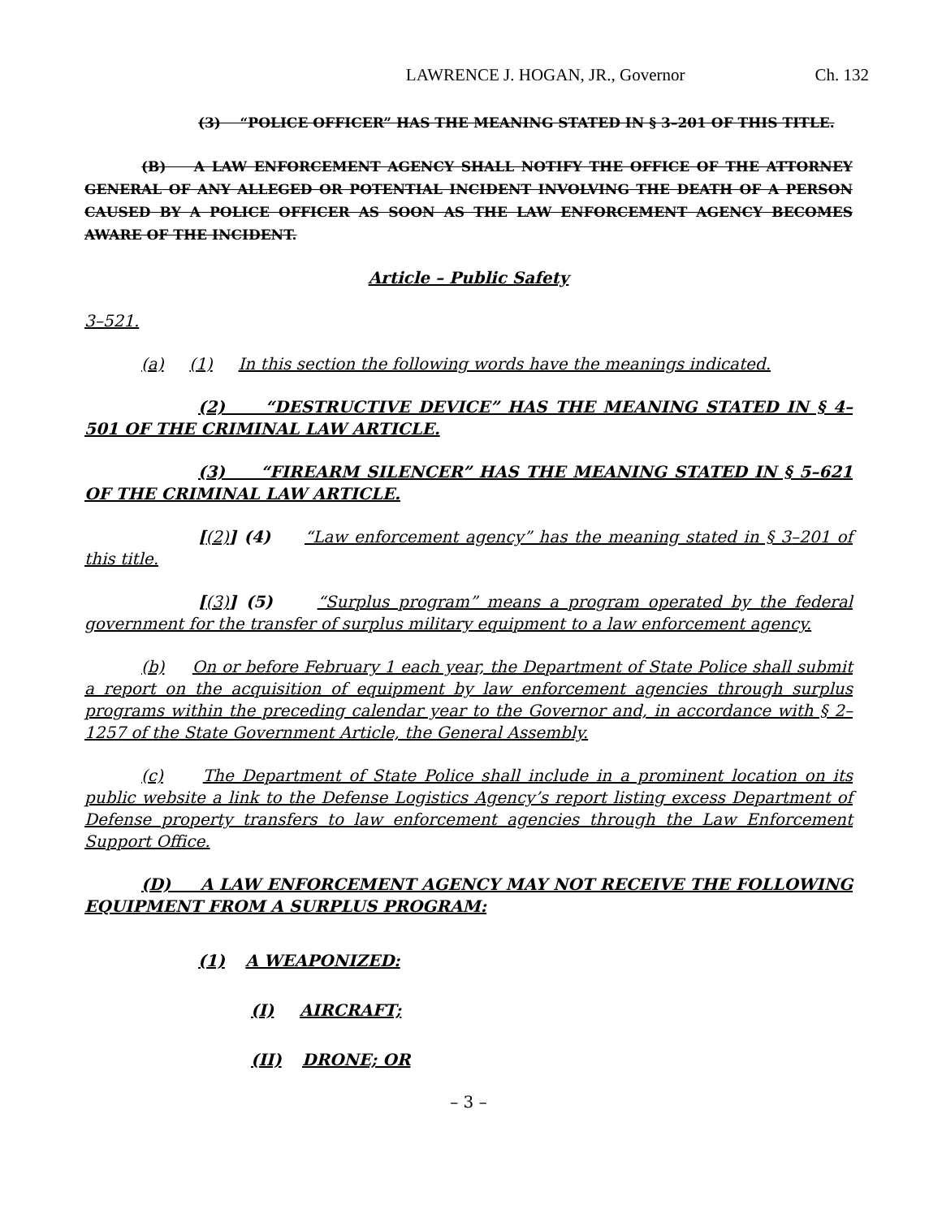LAWRENCE J. HOGAN, JR., Governor Ch. 132
(3) “POLICE OFFICER” HAS THE MEANING STATED IN § 3–201 OF THIS TITLE.
(B) A LAW ENFORCEMENT AGENCY SHALL NOTIFY THE OFFICE OF THE ATTORNEY GENERAL OF ANY ALLEGED OR POTENTIAL INCIDENT INVOLVING THE DEATH OF A PERSON CAUSED BY A POLICE OFFICER AS SOON AS THE LAW ENFORCEMENT AGENCY BECOMES AWARE OF THE INCIDENT.
Article – Public Safety
3–521.
(a) (1) In this section the following words have the meanings indicated.
(2) “DESTRUCTIVE DEVICE” HAS THE MEANING STATED IN § 4–501 OF THE CRIMINAL LAW ARTICLE.
(3) “FIREARM SILENCER” HAS THE MEANING STATED IN § 5–621 OF THE CRIMINAL LAW ARTICLE.
[(2)] (4) “Law enforcement agency” has the meaning stated in § 3–201 of this title.
[(3)] (5) “Surplus program” means a program operated by the federal government for the transfer of surplus military equipment to a law enforcement agency.
(b) On or before February 1 each year, the Department of State Police shall submit a report on the acquisition of equipment by law enforcement agencies through surplus programs within the preceding calendar year to the Governor and, in accordance with § 2–1257 of the State Government Article, the General Assembly.
(c) The Department of State Police shall include in a prominent location on its public website a link to the Defense Logistics Agency’s report listing excess Department of Defense property transfers to law enforcement agencies through the Law Enforcement Support Office.
(D) A LAW ENFORCEMENT AGENCY MAY NOT RECEIVE THE FOLLOWING EQUIPMENT FROM A SURPLUS PROGRAM:
(1) A WEAPONIZED:
(I) AIRCRAFT;
(II) DRONE; OR
– 3 –